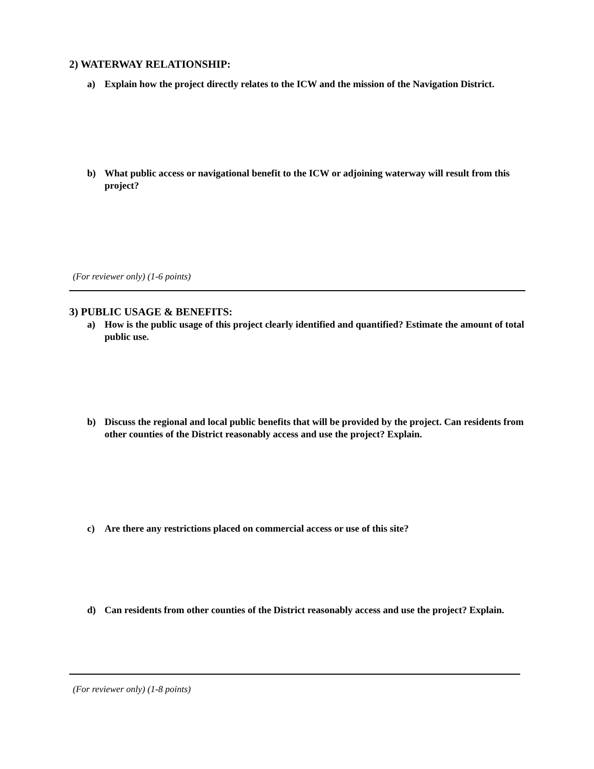2) WATERWAY RELATIONSHIP:
a) Explain how the project directly relates to the ICW and the mission of the Navigation District.
b) What public access or navigational benefit to the ICW or adjoining waterway will result from this project?
(For reviewer only) (1-6 points)
3) PUBLIC USAGE & BENEFITS:
a) How is the public usage of this project clearly identified and quantified? Estimate the amount of total public use.
b) Discuss the regional and local public benefits that will be provided by the project. Can residents from other counties of the District reasonably access and use the project? Explain.
c) Are there any restrictions placed on commercial access or use of this site?
d) Can residents from other counties of the District reasonably access and use the project? Explain.
(For reviewer only) (1-8 points)